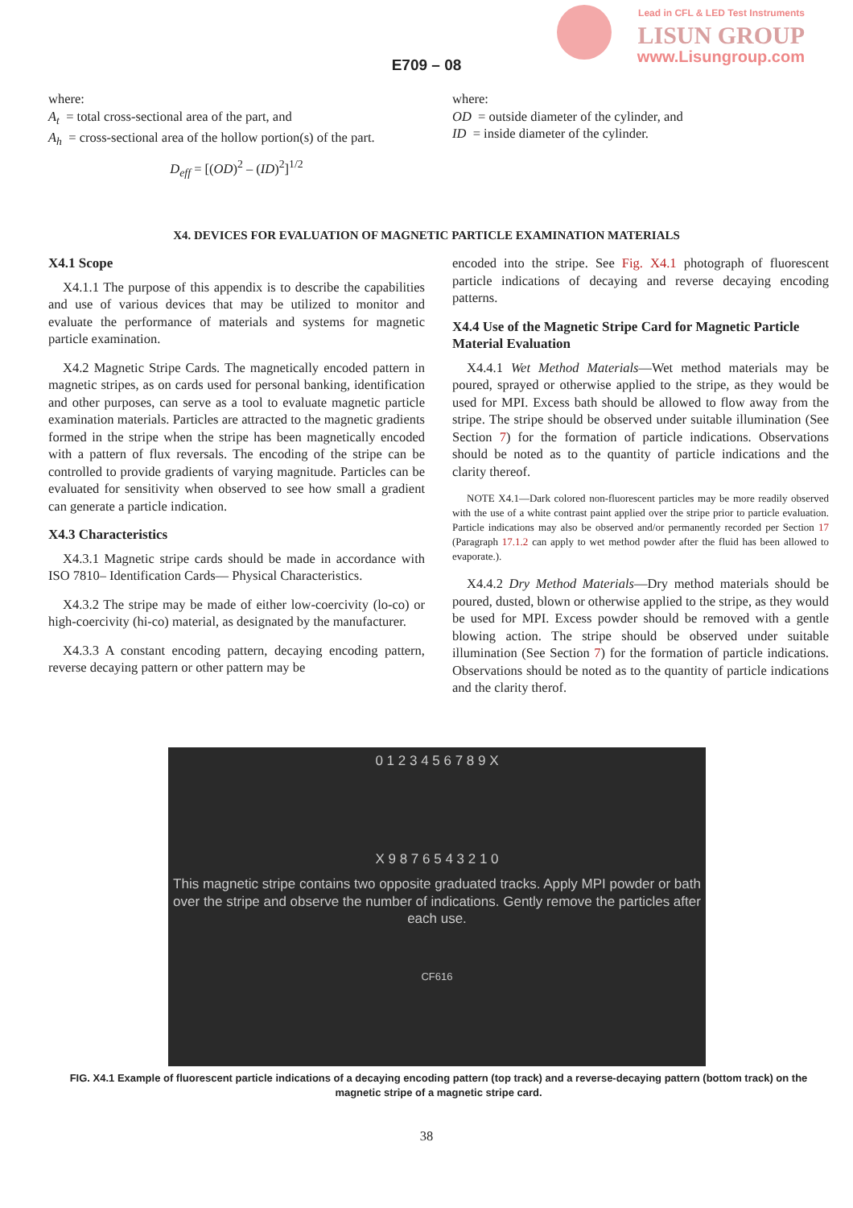Lead in CFL & LED Test Instruments
LISUN GROUP
www.Lisungroup.com
E709 – 08
where:
A<sub>t</sub> = total cross-sectional area of the part, and
A<sub>h</sub> = cross-sectional area of the hollow portion(s) of the part.
D<sub>eff</sub> = [(OD)<sup>2</sup> – (ID)<sup>2</sup>]<sup>1/2</sup>
where:
OD = outside diameter of the cylinder, and
ID = inside diameter of the cylinder.
X4. DEVICES FOR EVALUATION OF MAGNETIC PARTICLE EXAMINATION MATERIALS
X4.1 Scope
X4.1.1 The purpose of this appendix is to describe the capabilities and use of various devices that may be utilized to monitor and evaluate the performance of materials and systems for magnetic particle examination.
X4.2 Magnetic Stripe Cards. The magnetically encoded pattern in magnetic stripes, as on cards used for personal banking, identification and other purposes, can serve as a tool to evaluate magnetic particle examination materials. Particles are attracted to the magnetic gradients formed in the stripe when the stripe has been magnetically encoded with a pattern of flux reversals. The encoding of the stripe can be controlled to provide gradients of varying magnitude. Particles can be evaluated for sensitivity when observed to see how small a gradient can generate a particle indication.
X4.3 Characteristics
X4.3.1 Magnetic stripe cards should be made in accordance with ISO 7810– Identification Cards— Physical Characteristics.
X4.3.2 The stripe may be made of either low-coercivity (lo-co) or high-coercivity (hi-co) material, as designated by the manufacturer.
X4.3.3 A constant encoding pattern, decaying encoding pattern, reverse decaying pattern or other pattern may be
encoded into the stripe. See Fig. X4.1 photograph of fluorescent particle indications of decaying and reverse decaying encoding patterns.
X4.4 Use of the Magnetic Stripe Card for Magnetic Particle Material Evaluation
X4.4.1 Wet Method Materials—Wet method materials may be poured, sprayed or otherwise applied to the stripe, as they would be used for MPI. Excess bath should be allowed to flow away from the stripe. The stripe should be observed under suitable illumination (See Section 7) for the formation of particle indications. Observations should be noted as to the quantity of particle indications and the clarity thereof.
NOTE X4.1—Dark colored non-fluorescent particles may be more readily observed with the use of a white contrast paint applied over the stripe prior to particle evaluation. Particle indications may also be observed and/or permanently recorded per Section 17 (Paragraph 17.1.2 can apply to wet method powder after the fluid has been allowed to evaporate.).
X4.4.2 Dry Method Materials—Dry method materials should be poured, dusted, blown or otherwise applied to the stripe, as they would be used for MPI. Excess powder should be removed with a gentle blowing action. The stripe should be observed under suitable illumination (See Section 7) for the formation of particle indications. Observations should be noted as to the quantity of particle indications and the clarity therof.
0 1 2 3 4 5 6 7 8 9 X
X 9 8 7 6 5 4 3 2 1 0
This magnetic stripe contains two opposite graduated tracks. Apply MPI powder or bath over the stripe and observe the number of indications. Gently remove the particles after each use.
CF616
FIG. X4.1 Example of fluorescent particle indications of a decaying encoding pattern (top track) and a reverse-decaying pattern (bottom track) on the magnetic stripe of a magnetic stripe card.
38